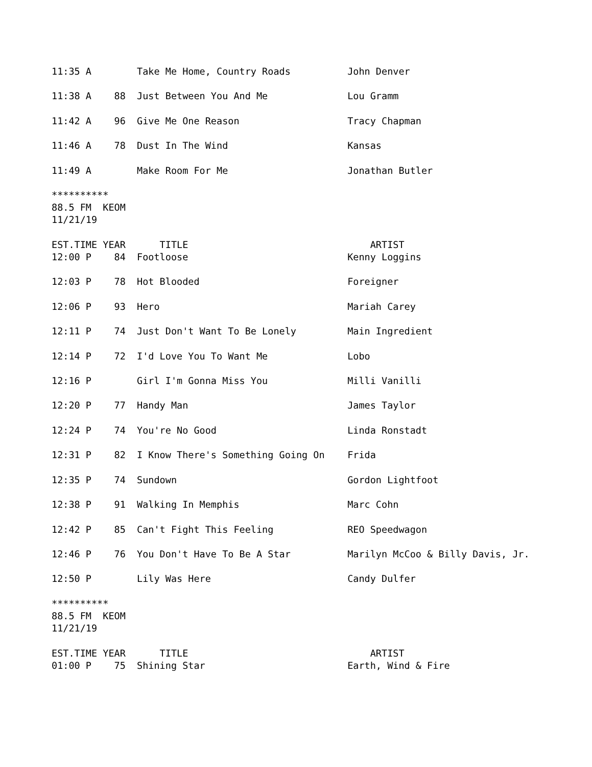11:35 A        Take Me Home, Country Roads          John Denver

11:38 A    88  Just Between You And Me              Lou Gramm

11:42 A    96  Give Me One Reason                   Tracy Chapman

11:46 A    78  Dust In The Wind                     Kansas

11:49 A        Make Room For Me                     Jonathan Butler

**********
88.5 FM  KEOM
11/21/19

EST.TIME YEAR      TITLE                                ARTIST
12:00 P    84  Footloose                            Kenny Loggins

12:03 P    78  Hot Blooded                          Foreigner

12:06 P    93  Hero                                 Mariah Carey

12:11 P    74  Just Don't Want To Be Lonely         Main Ingredient

12:14 P    72  I'd Love You To Want Me              Lobo

12:16 P        Girl I'm Gonna Miss You              Milli Vanilli

12:20 P    77  Handy Man                            James Taylor

12:24 P    74  You're No Good                       Linda Ronstadt

12:31 P    82  I Know There's Something Going On    Frida

12:35 P    74  Sundown                              Gordon Lightfoot

12:38 P    91  Walking In Memphis                   Marc Cohn

12:42 P    85  Can't Fight This Feeling             REO Speedwagon

12:46 P    76  You Don't Have To Be A Star          Marilyn McCoo & Billy Davis, Jr.

12:50 P        Lily Was Here                        Candy Dulfer

**********
88.5 FM  KEOM
11/21/19

EST.TIME YEAR      TITLE                                ARTIST
01:00 P    75  Shining Star                         Earth, Wind & Fire